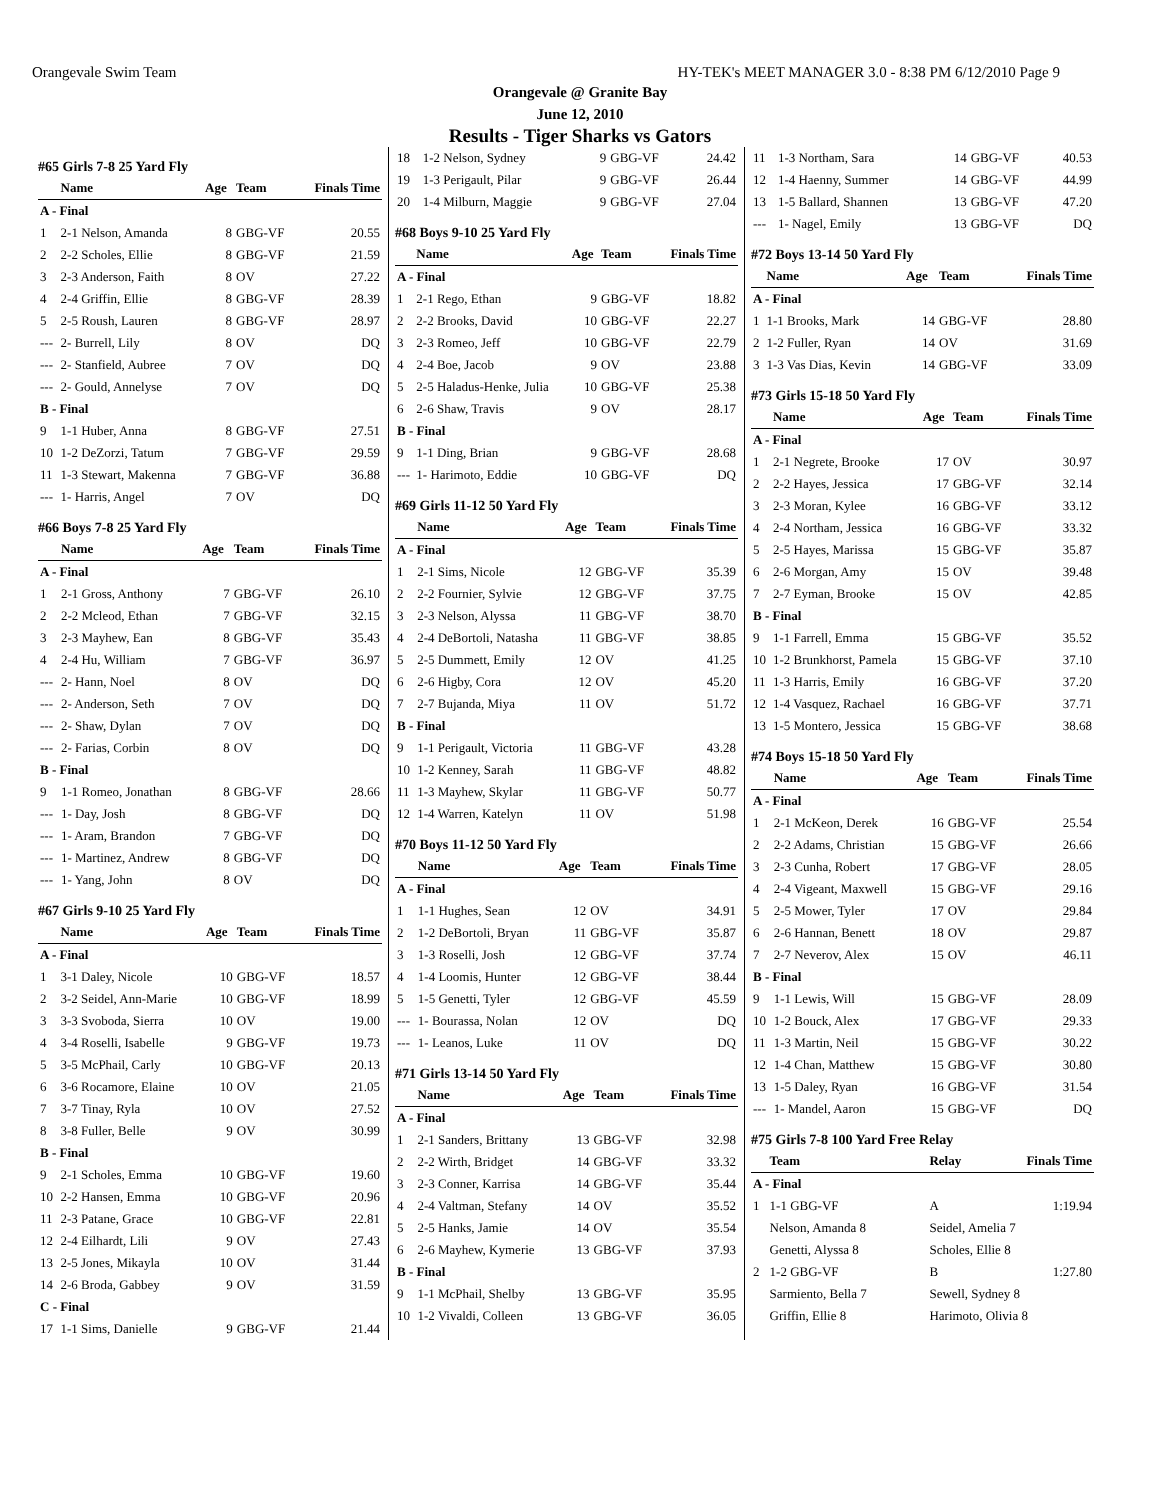Orangevale Swim Team HY-TEK's MEET MANAGER 3.0 - 8:38 PM 6/12/2010 Page 9
Orangevale @ Granite Bay
June 12, 2010
Results - Tiger Sharks vs Gators
#65 Girls 7-8 25 Yard Fly
| | Name | Age | Team | Finals Time |
| --- | --- | --- | --- | --- |
| A - Final | | | | |
| 1 | 2-1 Nelson, Amanda | 8 | GBG-VF | 20.55 |
| 2 | 2-2 Scholes, Ellie | 8 | GBG-VF | 21.59 |
| 3 | 2-3 Anderson, Faith | 8 | OV | 27.22 |
| 4 | 2-4 Griffin, Ellie | 8 | GBG-VF | 28.39 |
| 5 | 2-5 Roush, Lauren | 8 | GBG-VF | 28.97 |
| --- | 2- Burrell, Lily | 8 | OV | DQ |
| --- | 2- Stanfield, Aubree | 7 | OV | DQ |
| --- | 2- Gould, Annelyse | 7 | OV | DQ |
| B - Final | | | | |
| 9 | 1-1 Huber, Anna | 8 | GBG-VF | 27.51 |
| 10 | 1-2 DeZorzi, Tatum | 7 | GBG-VF | 29.59 |
| 11 | 1-3 Stewart, Makenna | 7 | GBG-VF | 36.88 |
| --- | 1- Harris, Angel | 7 | OV | DQ |
#66 Boys 7-8 25 Yard Fly
| | Name | Age | Team | Finals Time |
| --- | --- | --- | --- | --- |
| A - Final | | | | |
| 1 | 2-1 Gross, Anthony | 7 | GBG-VF | 26.10 |
| 2 | 2-2 Mcleod, Ethan | 7 | GBG-VF | 32.15 |
| 3 | 2-3 Mayhew, Ean | 8 | GBG-VF | 35.43 |
| 4 | 2-4 Hu, William | 7 | GBG-VF | 36.97 |
| --- | 2- Hann, Noel | 8 | OV | DQ |
| --- | 2- Anderson, Seth | 7 | OV | DQ |
| --- | 2- Shaw, Dylan | 7 | OV | DQ |
| --- | 2- Farias, Corbin | 8 | OV | DQ |
| B - Final | | | | |
| 9 | 1-1 Romeo, Jonathan | 8 | GBG-VF | 28.66 |
| --- | 1- Day, Josh | 8 | GBG-VF | DQ |
| --- | 1- Aram, Brandon | 7 | GBG-VF | DQ |
| --- | 1- Martinez, Andrew | 8 | GBG-VF | DQ |
| --- | 1- Yang, John | 8 | OV | DQ |
#67 Girls 9-10 25 Yard Fly
| | Name | Age | Team | Finals Time |
| --- | --- | --- | --- | --- |
| A - Final | | | | |
| 1 | 3-1 Daley, Nicole | 10 | GBG-VF | 18.57 |
| 2 | 3-2 Seidel, Ann-Marie | 10 | GBG-VF | 18.99 |
| 3 | 3-3 Svoboda, Sierra | 10 | OV | 19.00 |
| 4 | 3-4 Roselli, Isabelle | 9 | GBG-VF | 19.73 |
| 5 | 3-5 McPhail, Carly | 10 | GBG-VF | 20.13 |
| 6 | 3-6 Rocamore, Elaine | 10 | OV | 21.05 |
| 7 | 3-7 Tinay, Ryla | 10 | OV | 27.52 |
| 8 | 3-8 Fuller, Belle | 9 | OV | 30.99 |
| B - Final | | | | |
| 9 | 2-1 Scholes, Emma | 10 | GBG-VF | 19.60 |
| 10 | 2-2 Hansen, Emma | 10 | GBG-VF | 20.96 |
| 11 | 2-3 Patane, Grace | 10 | GBG-VF | 22.81 |
| 12 | 2-4 Eilhardt, Lili | 9 | OV | 27.43 |
| 13 | 2-5 Jones, Mikayla | 10 | OV | 31.44 |
| 14 | 2-6 Broda, Gabbey | 9 | OV | 31.59 |
| C - Final | | | | |
| 17 | 1-1 Sims, Danielle | 9 | GBG-VF | 21.44 |
| 18 | 1-2 Nelson, Sydney | 9 | GBG-VF | 24.42 |
| 19 | 1-3 Perigault, Pilar | 9 | GBG-VF | 26.44 |
| 20 | 1-4 Milburn, Maggie | 9 | GBG-VF | 27.04 |
#68 Boys 9-10 25 Yard Fly
| | Name | Age | Team | Finals Time |
| --- | --- | --- | --- | --- |
| A - Final | | | | |
| 1 | 2-1 Rego, Ethan | 9 | GBG-VF | 18.82 |
| 2 | 2-2 Brooks, David | 10 | GBG-VF | 22.27 |
| 3 | 2-3 Romeo, Jeff | 10 | GBG-VF | 22.79 |
| 4 | 2-4 Boe, Jacob | 9 | OV | 23.88 |
| 5 | 2-5 Haladus-Henke, Julia | 10 | GBG-VF | 25.38 |
| 6 | 2-6 Shaw, Travis | 9 | OV | 28.17 |
| B - Final | | | | |
| 9 | 1-1 Ding, Brian | 9 | GBG-VF | 28.68 |
| --- | 1- Harimoto, Eddie | 10 | GBG-VF | DQ |
#69 Girls 11-12 50 Yard Fly
| | Name | Age | Team | Finals Time |
| --- | --- | --- | --- | --- |
| A - Final | | | | |
| 1 | 2-1 Sims, Nicole | 12 | GBG-VF | 35.39 |
| 2 | 2-2 Fournier, Sylvie | 12 | GBG-VF | 37.75 |
| 3 | 2-3 Nelson, Alyssa | 11 | GBG-VF | 38.70 |
| 4 | 2-4 DeBortoli, Natasha | 11 | GBG-VF | 38.85 |
| 5 | 2-5 Dummett, Emily | 12 | OV | 41.25 |
| 6 | 2-6 Higby, Cora | 12 | OV | 45.20 |
| 7 | 2-7 Bujanda, Miya | 11 | OV | 51.72 |
| B - Final | | | | |
| 9 | 1-1 Perigault, Victoria | 11 | GBG-VF | 43.28 |
| 10 | 1-2 Kenney, Sarah | 11 | GBG-VF | 48.82 |
| 11 | 1-3 Mayhew, Skylar | 11 | GBG-VF | 50.77 |
| 12 | 1-4 Warren, Katelyn | 11 | OV | 51.98 |
#70 Boys 11-12 50 Yard Fly
| | Name | Age | Team | Finals Time |
| --- | --- | --- | --- | --- |
| A - Final | | | | |
| 1 | 1-1 Hughes, Sean | 12 | OV | 34.91 |
| 2 | 1-2 DeBortoli, Bryan | 11 | GBG-VF | 35.87 |
| 3 | 1-3 Roselli, Josh | 12 | GBG-VF | 37.74 |
| 4 | 1-4 Loomis, Hunter | 12 | GBG-VF | 38.44 |
| 5 | 1-5 Genetti, Tyler | 12 | GBG-VF | 45.59 |
| --- | 1- Bourassa, Nolan | 12 | OV | DQ |
| --- | 1- Leanos, Luke | 11 | OV | DQ |
#71 Girls 13-14 50 Yard Fly
| | Name | Age | Team | Finals Time |
| --- | --- | --- | --- | --- |
| A - Final | | | | |
| 1 | 2-1 Sanders, Brittany | 13 | GBG-VF | 32.98 |
| 2 | 2-2 Wirth, Bridget | 14 | GBG-VF | 33.32 |
| 3 | 2-3 Conner, Karrisa | 14 | GBG-VF | 35.44 |
| 4 | 2-4 Valtman, Stefany | 14 | OV | 35.52 |
| 5 | 2-5 Hanks, Jamie | 14 | OV | 35.54 |
| 6 | 2-6 Mayhew, Kymerie | 13 | GBG-VF | 37.93 |
| B - Final | | | | |
| 9 | 1-1 McPhail, Shelby | 13 | GBG-VF | 35.95 |
| 10 | 1-2 Vivaldi, Colleen | 13 | GBG-VF | 36.05 |
| 11 | 1-3 Northam, Sara | 14 | GBG-VF | 40.53 |
| 12 | 1-4 Haenny, Summer | 14 | GBG-VF | 44.99 |
| 13 | 1-5 Ballard, Shannen | 13 | GBG-VF | 47.20 |
| --- | 1- Nagel, Emily | 13 | GBG-VF | DQ |
#72 Boys 13-14 50 Yard Fly
| | Name | Age | Team | Finals Time |
| --- | --- | --- | --- | --- |
| A - Final | | | | |
| 1 | 1-1 Brooks, Mark | 14 | GBG-VF | 28.80 |
| 2 | 1-2 Fuller, Ryan | 14 | OV | 31.69 |
| 3 | 1-3 Vas Dias, Kevin | 14 | GBG-VF | 33.09 |
#73 Girls 15-18 50 Yard Fly
| | Name | Age | Team | Finals Time |
| --- | --- | --- | --- | --- |
| A - Final | | | | |
| 1 | 2-1 Negrete, Brooke | 17 | OV | 30.97 |
| 2 | 2-2 Hayes, Jessica | 17 | GBG-VF | 32.14 |
| 3 | 2-3 Moran, Kylee | 16 | GBG-VF | 33.12 |
| 4 | 2-4 Northam, Jessica | 16 | GBG-VF | 33.32 |
| 5 | 2-5 Hayes, Marissa | 15 | GBG-VF | 35.87 |
| 6 | 2-6 Morgan, Amy | 15 | OV | 39.48 |
| 7 | 2-7 Eyman, Brooke | 15 | OV | 42.85 |
| B - Final | | | | |
| 9 | 1-1 Farrell, Emma | 15 | GBG-VF | 35.52 |
| 10 | 1-2 Brunkhorst, Pamela | 15 | GBG-VF | 37.10 |
| 11 | 1-3 Harris, Emily | 16 | GBG-VF | 37.20 |
| 12 | 1-4 Vasquez, Rachael | 16 | GBG-VF | 37.71 |
| 13 | 1-5 Montero, Jessica | 15 | GBG-VF | 38.68 |
#74 Boys 15-18 50 Yard Fly
| | Name | Age | Team | Finals Time |
| --- | --- | --- | --- | --- |
| A - Final | | | | |
| 1 | 2-1 McKeon, Derek | 16 | GBG-VF | 25.54 |
| 2 | 2-2 Adams, Christian | 15 | GBG-VF | 26.66 |
| 3 | 2-3 Cunha, Robert | 17 | GBG-VF | 28.05 |
| 4 | 2-4 Vigeant, Maxwell | 15 | GBG-VF | 29.16 |
| 5 | 2-5 Mower, Tyler | 17 | OV | 29.84 |
| 6 | 2-6 Hannan, Benett | 18 | OV | 29.87 |
| 7 | 2-7 Neverov, Alex | 15 | OV | 46.11 |
| B - Final | | | | |
| 9 | 1-1 Lewis, Will | 15 | GBG-VF | 28.09 |
| 10 | 1-2 Bouck, Alex | 17 | GBG-VF | 29.33 |
| 11 | 1-3 Martin, Neil | 15 | GBG-VF | 30.22 |
| 12 | 1-4 Chan, Matthew | 15 | GBG-VF | 30.80 |
| 13 | 1-5 Daley, Ryan | 16 | GBG-VF | 31.54 |
| --- | 1- Mandel, Aaron | 15 | GBG-VF | DQ |
#75 Girls 7-8 100 Yard Free Relay
| | Team | Relay | Finals Time |
| --- | --- | --- | --- |
| A - Final | | | |
| 1 | 1-1 GBG-VF | A | 1:19.94 |
| | Nelson, Amanda 8 | Seidel, Amelia 7 | |
| | Genetti, Alyssa 8 | Scholes, Ellie 8 | |
| 2 | 1-2 GBG-VF | B | 1:27.80 |
| | Sarmiento, Bella 7 | Sewell, Sydney 8 | |
| | Griffin, Ellie 8 | Harimoto, Olivia 8 | |